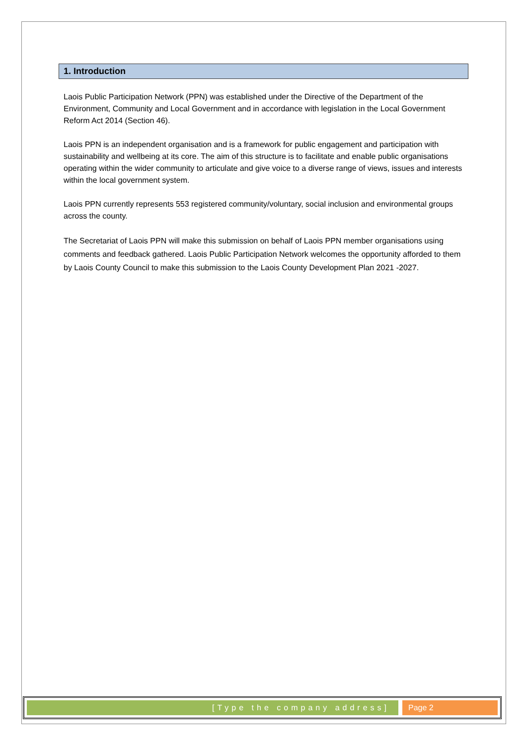1. Introduction
Laois Public Participation Network (PPN) was established under the Directive of the Department of the Environment, Community and Local Government and in accordance with legislation in the Local Government Reform Act 2014 (Section 46).
Laois PPN is an independent organisation and is a framework for public engagement and participation with sustainability and wellbeing at its core. The aim of this structure is to facilitate and enable public organisations operating within the wider community to articulate and give voice to a diverse range of views, issues and interests within the local government system.
Laois PPN currently represents 553 registered community/voluntary, social inclusion and environmental groups across the county.
The Secretariat of Laois PPN will make this submission on behalf of Laois PPN member organisations using comments and feedback gathered. Laois Public Participation Network welcomes the opportunity afforded to them by Laois County Council to make this submission to the Laois County Development Plan 2021 -2027.
[Type the company address] Page 2